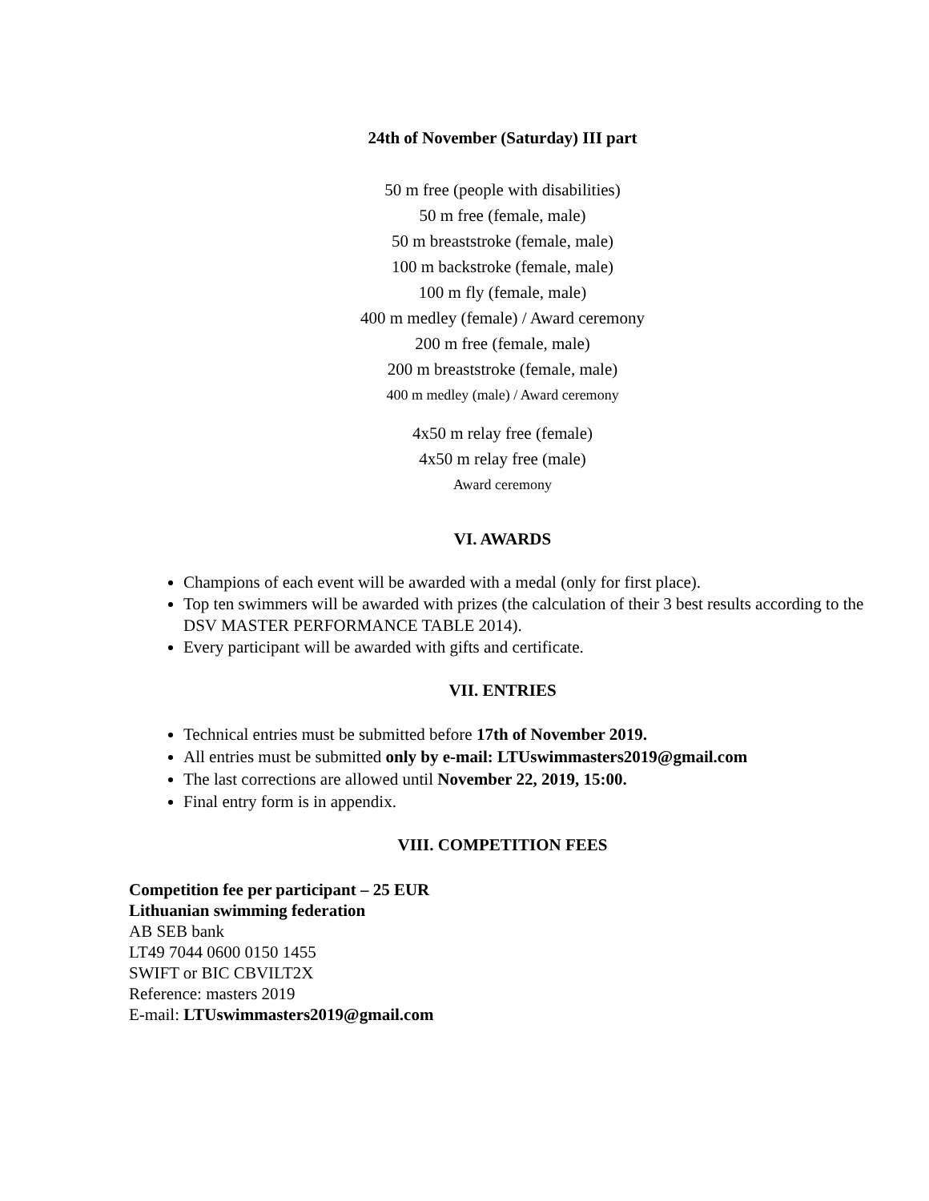24th of November (Saturday) III part
50 m free (people with disabilities)
50 m free (female, male)
50 m breaststroke (female, male)
100 m backstroke (female, male)
100 m fly (female, male)
400 m medley (female) / Award ceremony
200 m free (female, male)
200 m breaststroke (female, male)
400 m medley (male) / Award ceremony
4x50 m relay free (female)
4x50 m relay free (male)
Award ceremony
VI. AWARDS
Champions of each event will be awarded with a medal (only for first place).
Top ten swimmers will be awarded with prizes (the calculation of their 3 best results according to the DSV MASTER PERFORMANCE TABLE 2014).
Every participant will be awarded with gifts and certificate.
VII. ENTRIES
Technical entries must be submitted before 17th of November 2019.
All entries must be submitted only by e-mail: LTUswimmasters2019@gmail.com
The last corrections are allowed until November 22, 2019, 15:00.
Final entry form is in appendix.
VIII. COMPETITION FEES
Competition fee per participant – 25 EUR
Lithuanian swimming federation
AB SEB bank
LT49 7044 0600 0150 1455
SWIFT or BIC CBVILT2X
Reference: masters 2019
E-mail: LTUswimmasters2019@gmail.com